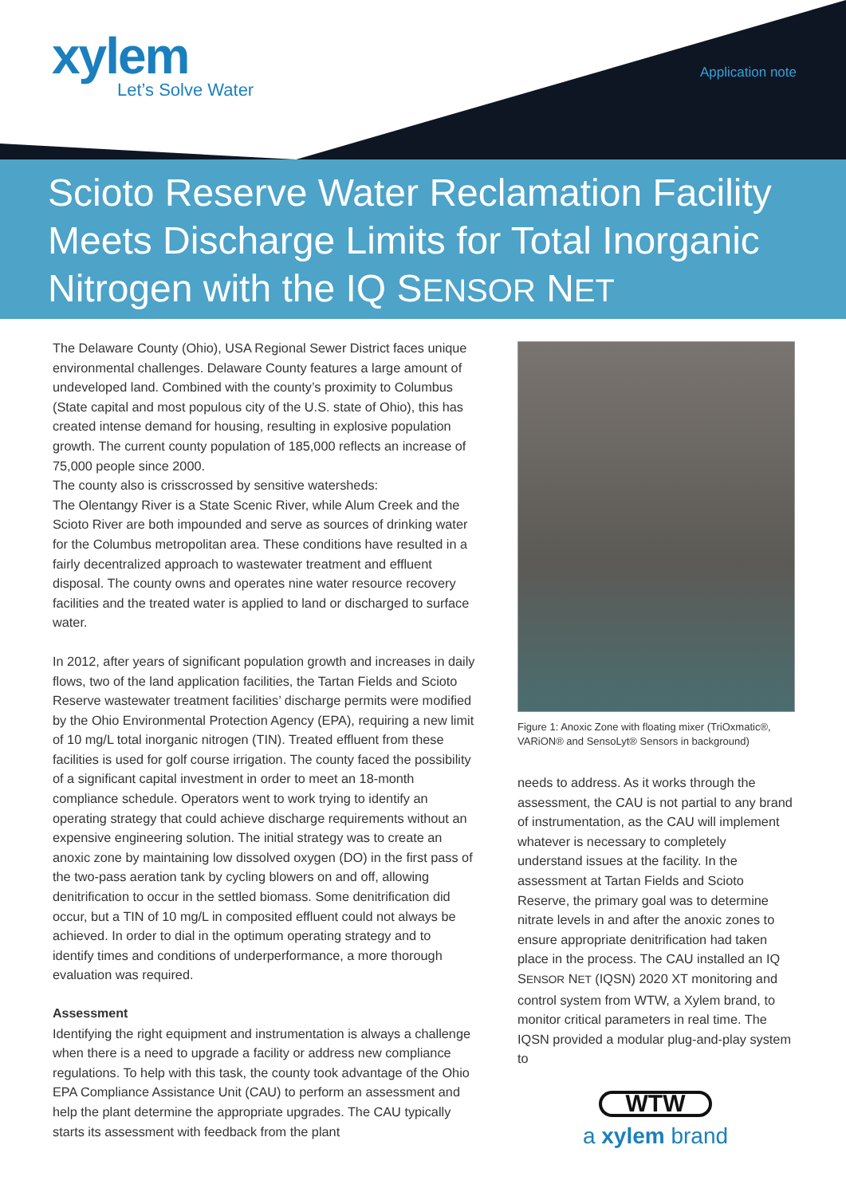xylem
Let’s Solve Water
Application note
Scioto Reserve Water Reclamation Facility Meets Discharge Limits for Total Inorganic Nitrogen with the IQ SENSOR NET
The Delaware County (Ohio), USA Regional Sewer District faces unique environmental challenges. Delaware County features a large amount of undeveloped land. Combined with the county’s proximity to Columbus (State capital and most populous city of the U.S. state of Ohio), this has created intense demand for housing, resulting in explosive population growth. The current county population of 185,000 reflects an increase of 75,000 people since 2000.
The county also is crisscrossed by sensitive watersheds:
The Olentangy River is a State Scenic River, while Alum Creek and the Scioto River are both impounded and serve as sources of drinking water for the Columbus metropolitan area. These conditions have resulted in a fairly decentralized approach to wastewater treatment and effluent disposal. The county owns and operates nine water resource recovery facilities and the treated water is applied to land or discharged to surface water.
In 2012, after years of significant population growth and increases in daily flows, two of the land application facilities, the Tartan Fields and Scioto Reserve wastewater treatment facilities’ discharge permits were modified by the Ohio Environmental Protection Agency (EPA), requiring a new limit of 10 mg/L total inorganic nitrogen (TIN). Treated effluent from these facilities is used for golf course irrigation. The county faced the possibility of a significant capital investment in order to meet an 18-month compliance schedule. Operators went to work trying to identify an operating strategy that could achieve discharge requirements without an expensive engineering solution. The initial strategy was to create an anoxic zone by maintaining low dissolved oxygen (DO) in the first pass of the two-pass aeration tank by cycling blowers on and off, allowing denitrification to occur in the settled biomass. Some denitrification did occur, but a TIN of 10 mg/L in composited effluent could not always be achieved. In order to dial in the optimum operating strategy and to identify times and conditions of underperformance, a more thorough evaluation was required.
Assessment
Identifying the right equipment and instrumentation is always a challenge when there is a need to upgrade a facility or address new compliance regulations. To help with this task, the county took advantage of the Ohio EPA Compliance Assistance Unit (CAU) to perform an assessment and help the plant determine the appropriate upgrades. The CAU typically starts its assessment with feedback from the plant
Figure 1: Anoxic Zone with floating mixer (TriOxmatic®, VARiON® and SensoLyt® Sensors in background)
needs to address. As it works through the assessment, the CAU is not partial to any brand of instrumentation, as the CAU will implement whatever is necessary to completely understand issues at the facility. In the assessment at Tartan Fields and Scioto Reserve, the primary goal was to determine nitrate levels in and after the anoxic zones to ensure appropriate denitrification had taken place in the process. The CAU installed an IQ SENSOR NET (IQSN) 2020 XT monitoring and control system from WTW, a Xylem brand, to monitor critical parameters in real time. The IQSN provided a modular plug-and-play system to
WTW
a xylem brand